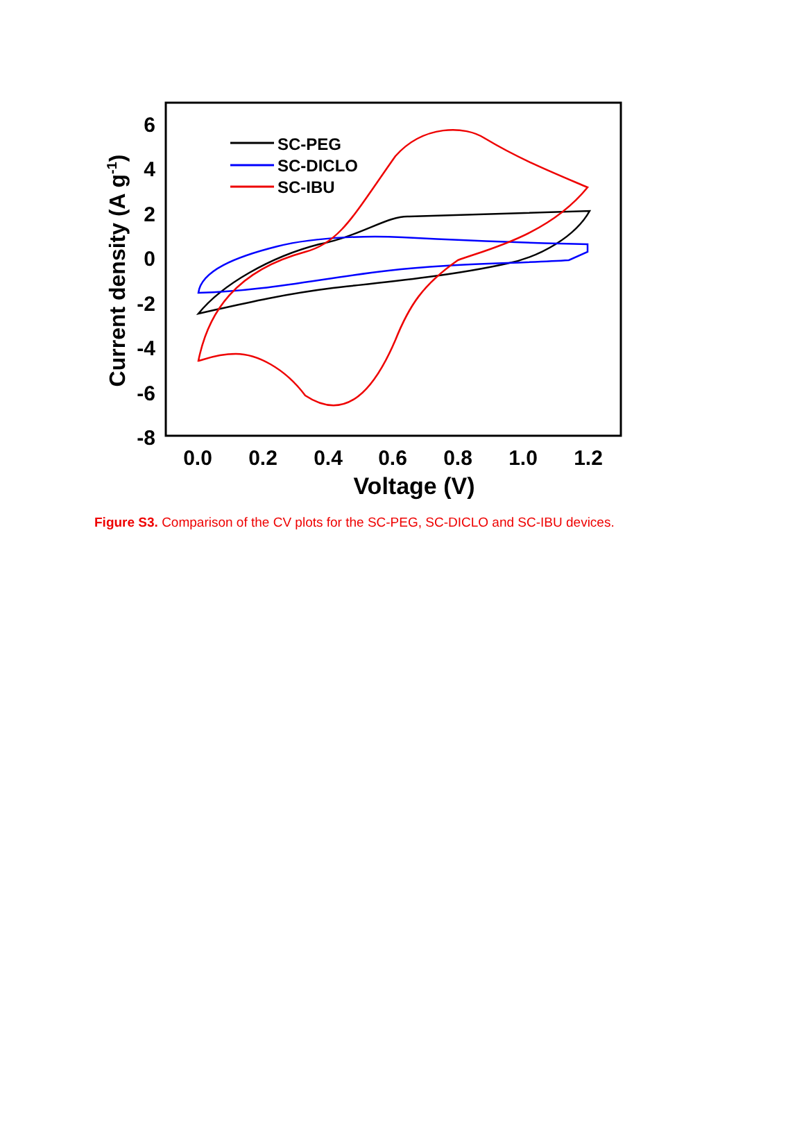6
4
2
0
-2
-4
-6
-8
0.0
0.2
0.4
0.6
0.8
1.0
1.2
Voltage (V)
Current density (A g-1)
SC-PEG
SC-DICLO
SC-IBU
Figure S3. Comparison of the CV plots for the SC-PEG, SC-DICLO and SC-IBU devices.